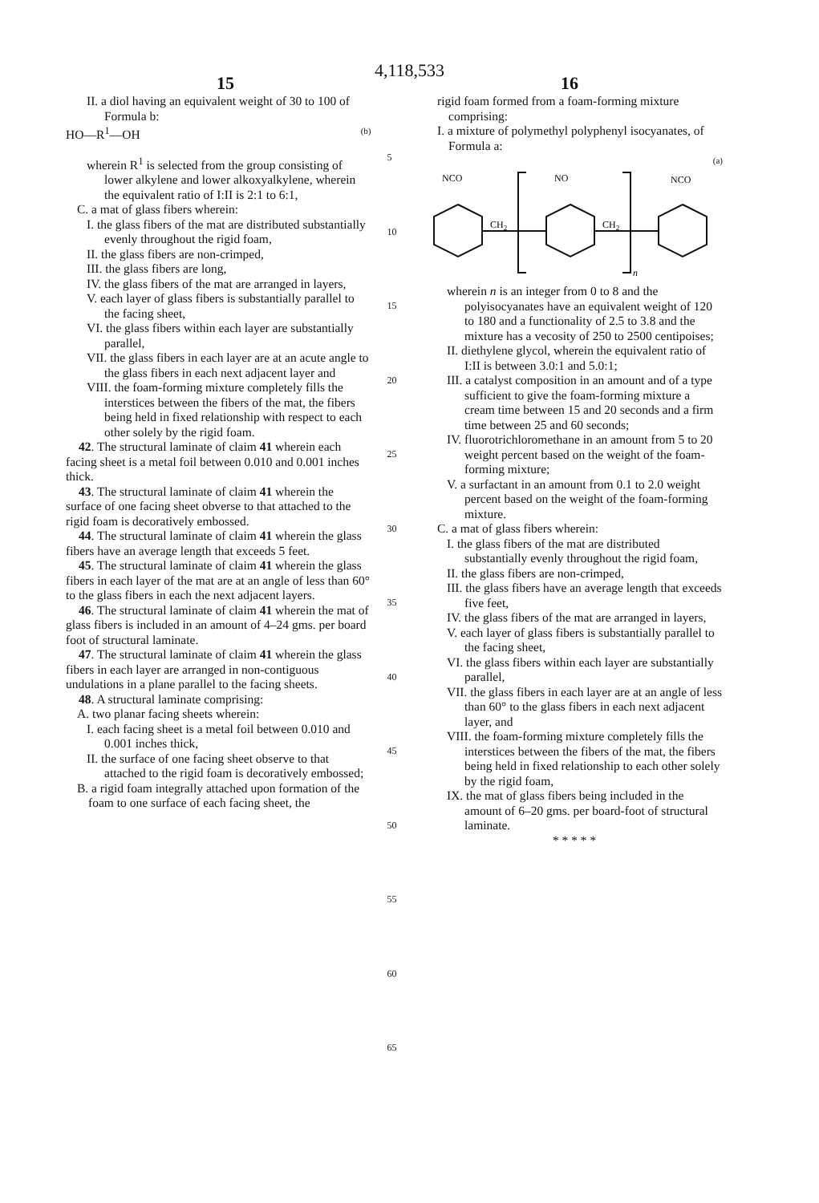4,118,533
15 16
II. a diol having an equivalent weight of 30 to 100 of Formula b:
HO—R<sup>1</sup>—OH (b)
wherein R<sup>1</sup> is selected from the group consisting of lower alkylene and lower alkoxyalkylene, wherein the equivalent ratio of I:II is 2:1 to 6:1,
C. a mat of glass fibers wherein:
I. the glass fibers of the mat are distributed substantially evenly throughout the rigid foam,
II. the glass fibers are non-crimped,
III. the glass fibers are long,
IV. the glass fibers of the mat are arranged in layers,
V. each layer of glass fibers is substantially parallel to the facing sheet,
VI. the glass fibers within each layer are substantially parallel,
VII. the glass fibers in each layer are at an acute angle to the glass fibers in each next adjacent layer and
VIII. the foam-forming mixture completely fills the interstices between the fibers of the mat, the fibers being held in fixed relationship with respect to each other solely by the rigid foam.
42. The structural laminate of claim 41 wherein each facing sheet is a metal foil between 0.010 and 0.001 inches thick.
43. The structural laminate of claim 41 wherein the surface of one facing sheet obverse to that attached to the rigid foam is decoratively embossed.
44. The structural laminate of claim 41 wherein the glass fibers have an average length that exceeds 5 feet.
45. The structural laminate of claim 41 wherein the glass fibers in each layer of the mat are at an angle of less than 60° to the glass fibers in each the next adjacent layers.
46. The structural laminate of claim 41 wherein the mat of glass fibers is included in an amount of 4–24 gms. per board foot of structural laminate.
47. The structural laminate of claim 41 wherein the glass fibers in each layer are arranged in non-contiguous undulations in a plane parallel to the facing sheets.
48. A structural laminate comprising:
A. two planar facing sheets wherein:
I. each facing sheet is a metal foil between 0.010 and 0.001 inches thick,
II. the surface of one facing sheet observe to that attached to the rigid foam is decoratively embossed;
B. a rigid foam integrally attached upon formation of the foam to one surface of each facing sheet, the
5
10
15
20
25
30
35
40
45
50
55
60
65
rigid foam formed from a foam-forming mixture comprising:
I. a mixture of polymethyl polyphenyl isocyanates, of Formula a:
(a)
NCO
NO
NCO
CH2
CH2
n
wherein n is an integer from 0 to 8 and the polyisocyanates have an equivalent weight of 120 to 180 and a functionality of 2.5 to 3.8 and the mixture has a vecosity of 250 to 2500 centipoises;
II. diethylene glycol, wherein the equivalent ratio of I:II is between 3.0:1 and 5.0:1;
III. a catalyst composition in an amount and of a type sufficient to give the foam-forming mixture a cream time between 15 and 20 seconds and a firm time between 25 and 60 seconds;
IV. fluorotrichloromethane in an amount from 5 to 20 weight percent based on the weight of the foam-forming mixture;
V. a surfactant in an amount from 0.1 to 2.0 weight percent based on the weight of the foam-forming mixture.
C. a mat of glass fibers wherein:
I. the glass fibers of the mat are distributed substantially evenly throughout the rigid foam,
II. the glass fibers are non-crimped,
III. the glass fibers have an average length that exceeds five feet,
IV. the glass fibers of the mat are arranged in layers,
V. each layer of glass fibers is substantially parallel to the facing sheet,
VI. the glass fibers within each layer are substantially parallel,
VII. the glass fibers in each layer are at an angle of less than 60° to the glass fibers in each next adjacent layer, and
VIII. the foam-forming mixture completely fills the interstices between the fibers of the mat, the fibers being held in fixed relationship to each other solely by the rigid foam,
IX. the mat of glass fibers being included in the amount of 6–20 gms. per board-foot of structural laminate.
* * * * *